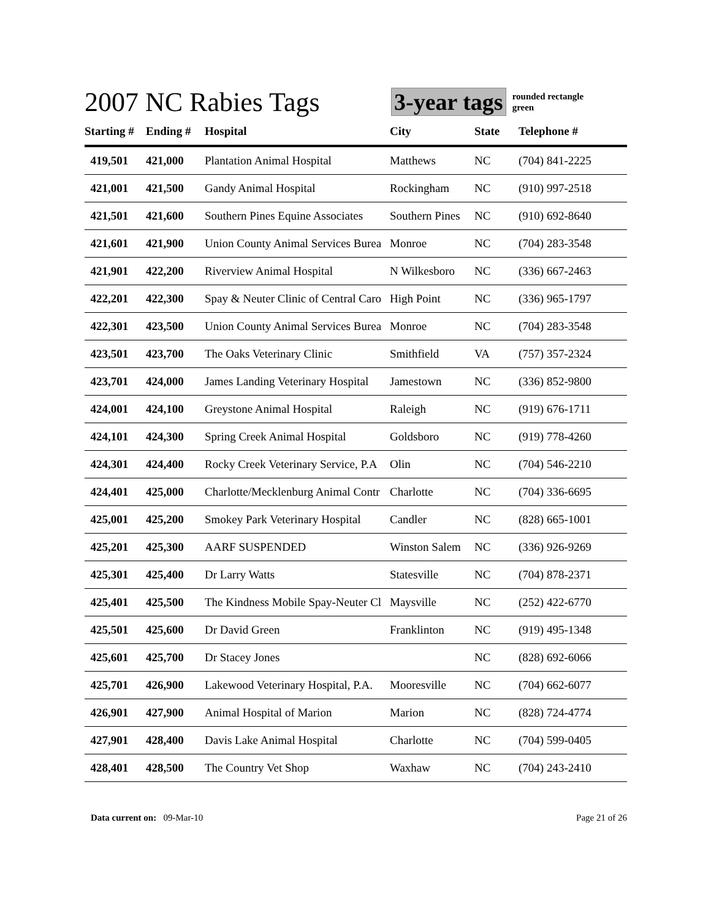2007 NC Rabies Tags
3-year tags
rounded rectangle
green
| Starting # | Ending # | Hospital | City | State | Telephone # |
| --- | --- | --- | --- | --- | --- |
| 419,501 | 421,000 | Plantation Animal Hospital | Matthews | NC | (704) 841-2225 |
| 421,001 | 421,500 | Gandy Animal Hospital | Rockingham | NC | (910) 997-2518 |
| 421,501 | 421,600 | Southern Pines Equine Associates | Southern Pines | NC | (910) 692-8640 |
| 421,601 | 421,900 | Union County Animal Services Burea | Monroe | NC | (704) 283-3548 |
| 421,901 | 422,200 | Riverview Animal Hospital | N Wilkesboro | NC | (336) 667-2463 |
| 422,201 | 422,300 | Spay & Neuter Clinic of Central Caro | High Point | NC | (336) 965-1797 |
| 422,301 | 423,500 | Union County Animal Services Burea | Monroe | NC | (704) 283-3548 |
| 423,501 | 423,700 | The Oaks Veterinary Clinic | Smithfield | VA | (757) 357-2324 |
| 423,701 | 424,000 | James Landing Veterinary Hospital | Jamestown | NC | (336) 852-9800 |
| 424,001 | 424,100 | Greystone Animal Hospital | Raleigh | NC | (919) 676-1711 |
| 424,101 | 424,300 | Spring Creek Animal Hospital | Goldsboro | NC | (919) 778-4260 |
| 424,301 | 424,400 | Rocky Creek Veterinary Service, P.A | Olin | NC | (704) 546-2210 |
| 424,401 | 425,000 | Charlotte/Mecklenburg Animal Contr | Charlotte | NC | (704) 336-6695 |
| 425,001 | 425,200 | Smokey Park Veterinary Hospital | Candler | NC | (828) 665-1001 |
| 425,201 | 425,300 | AARF SUSPENDED | Winston Salem | NC | (336) 926-9269 |
| 425,301 | 425,400 | Dr Larry Watts | Statesville | NC | (704) 878-2371 |
| 425,401 | 425,500 | The Kindness Mobile Spay-Neuter Cl | Maysville | NC | (252) 422-6770 |
| 425,501 | 425,600 | Dr David Green | Franklinton | NC | (919) 495-1348 |
| 425,601 | 425,700 | Dr Stacey Jones | | NC | (828) 692-6066 |
| 425,701 | 426,900 | Lakewood Veterinary Hospital, P.A. | Mooresville | NC | (704) 662-6077 |
| 426,901 | 427,900 | Animal Hospital of Marion | Marion | NC | (828) 724-4774 |
| 427,901 | 428,400 | Davis Lake Animal Hospital | Charlotte | NC | (704) 599-0405 |
| 428,401 | 428,500 | The Country Vet Shop | Waxhaw | NC | (704) 243-2410 |
Data current on: 09-Mar-10 Page 21 of 26